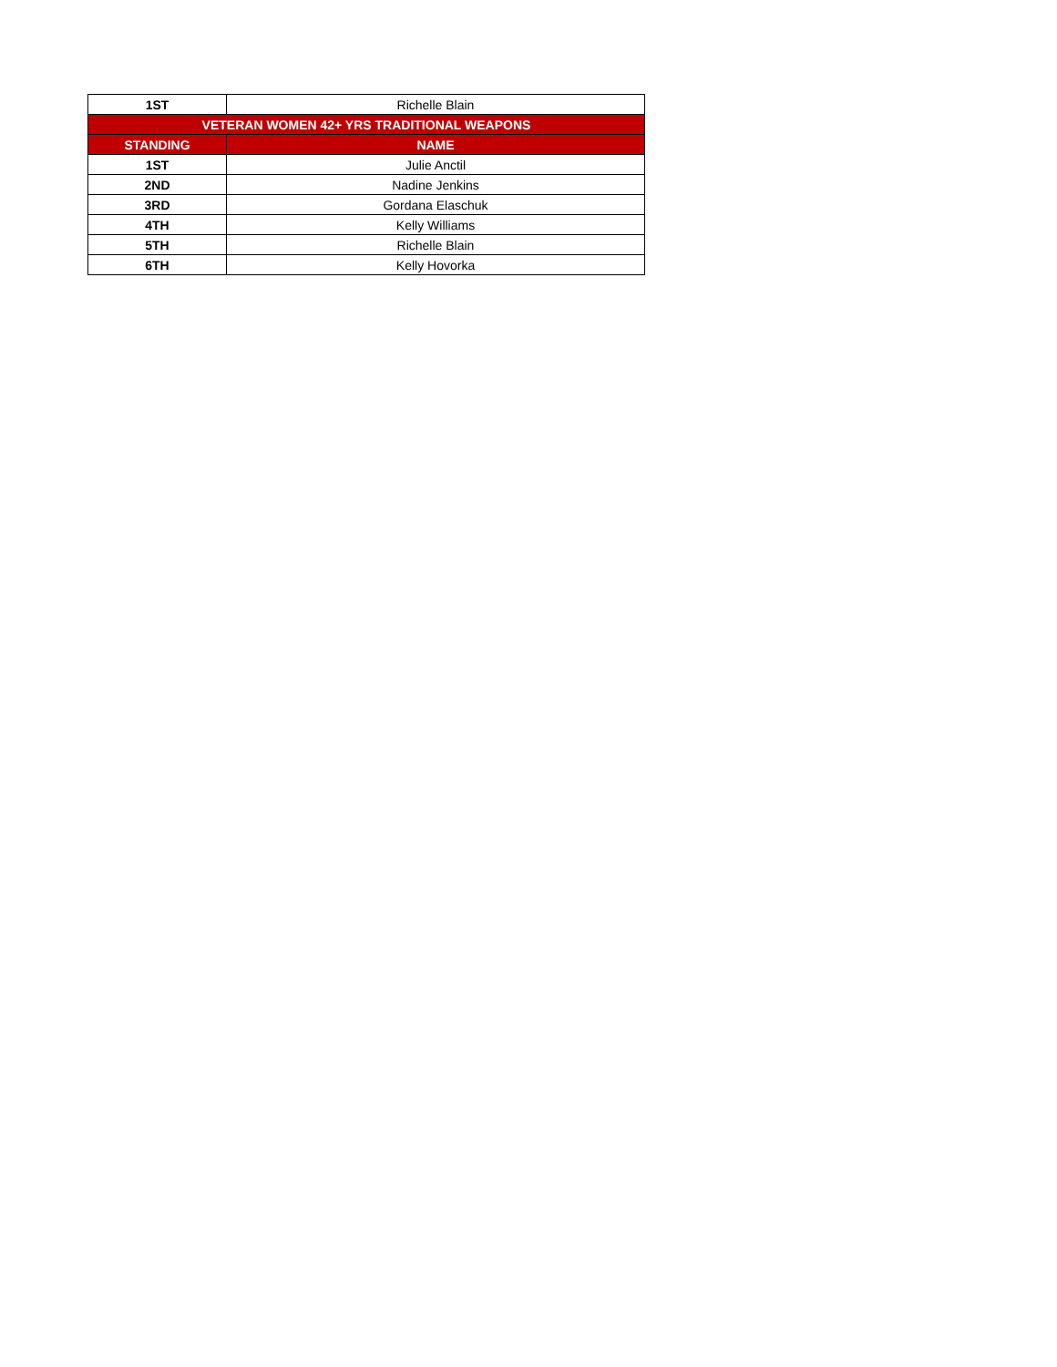| 1ST | Richelle Blain |
| VETERAN WOMEN 42+ YRS TRADITIONAL WEAPONS | |
| STANDING | NAME |
| 1ST | Julie Anctil |
| 2ND | Nadine Jenkins |
| 3RD | Gordana Elaschuk |
| 4TH | Kelly Williams |
| 5TH | Richelle Blain |
| 6TH | Kelly Hovorka |